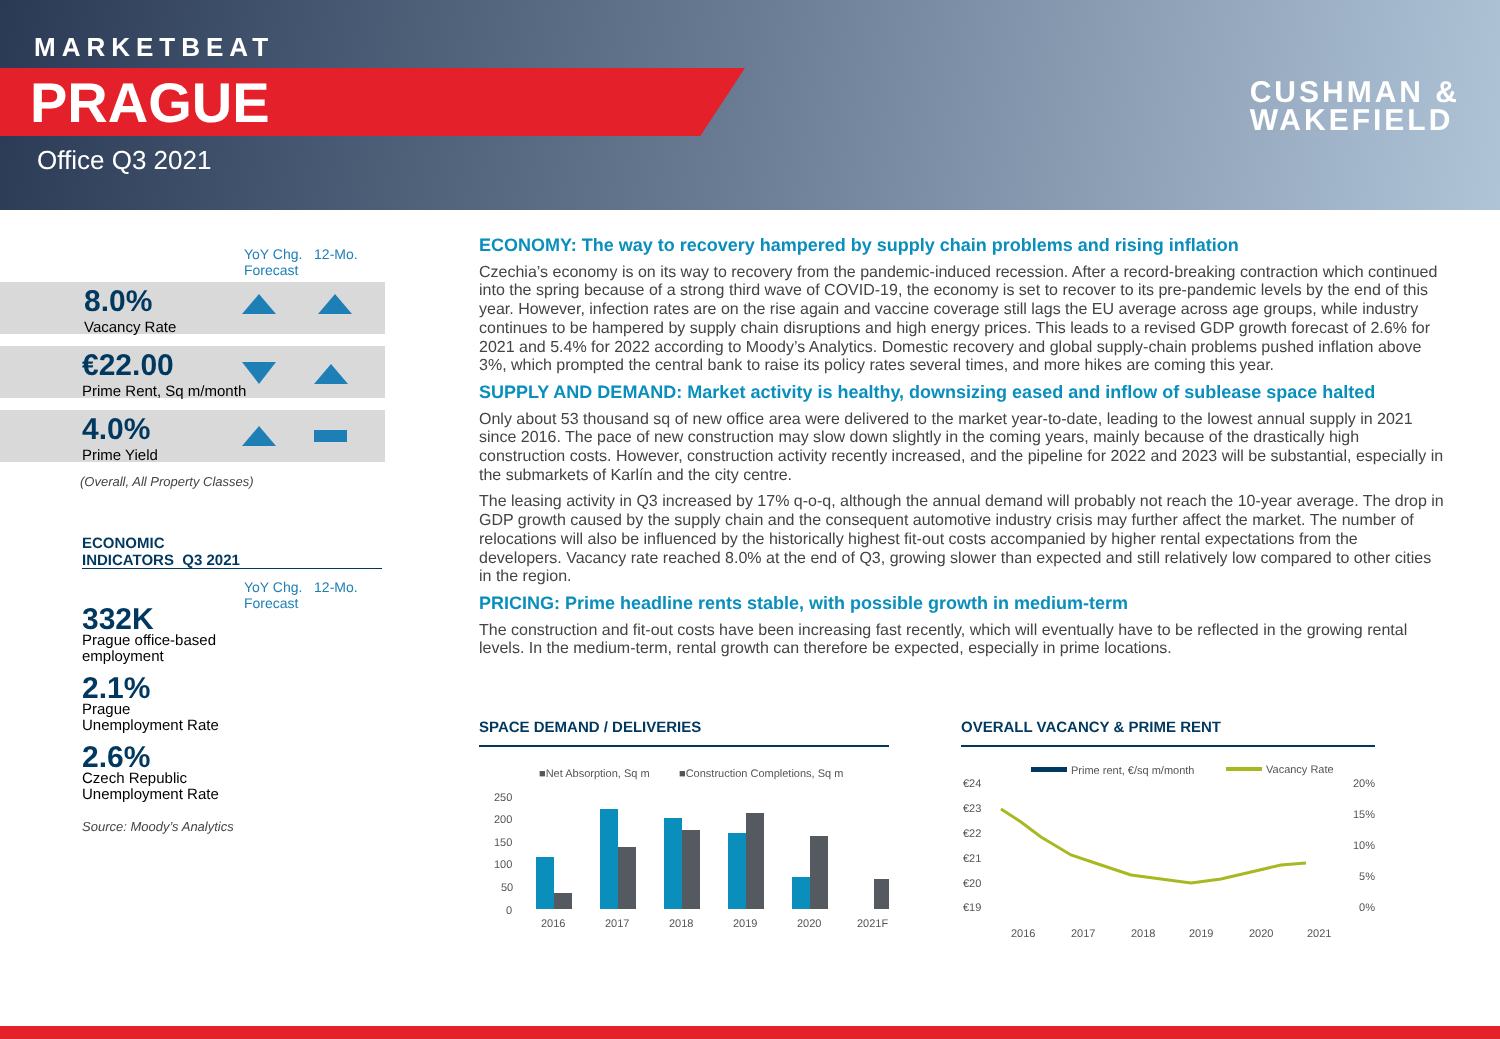MARKETBEAT
PRAGUE
Office Q3 2021
CUSHMAN &
WAKEFIELD
YoY Chg. 12-Mo. Forecast
8.0%
Vacancy Rate
€22.00
Prime Rent, Sq m/month
4.0%
Prime Yield
(Overall, All Property Classes)
ECONOMIC
INDICATORS Q3 2021
YoY Chg. 12-Mo. Forecast
332K
Prague office-based
employment
2.1%
Prague
Unemployment Rate
2.6%
Czech Republic
Unemployment Rate
Source: Moody’s Analytics
ECONOMY: The way to recovery hampered by supply chain problems and rising inflation
Czechia’s economy is on its way to recovery from the pandemic-induced recession. After a record-breaking contraction which continued into the spring because of a strong third wave of COVID-19, the economy is set to recover to its pre-pandemic levels by the end of this year. However, infection rates are on the rise again and vaccine coverage still lags the EU average across age groups, while industry continues to be hampered by supply chain disruptions and high energy prices. This leads to a revised GDP growth forecast of 2.6% for 2021 and 5.4% for 2022 according to Moody’s Analytics. Domestic recovery and global supply-chain problems pushed inflation above 3%, which prompted the central bank to raise its policy rates several times, and more hikes are coming this year.
SUPPLY AND DEMAND: Market activity is healthy, downsizing eased and inflow of sublease space halted
Only about 53 thousand sq of new office area were delivered to the market year-to-date, leading to the lowest annual supply in 2021 since 2016. The pace of new construction may slow down slightly in the coming years, mainly because of the drastically high construction costs. However, construction activity recently increased, and the pipeline for 2022 and 2023 will be substantial, especially in the submarkets of Karlín and the city centre.
The leasing activity in Q3 increased by 17% q-o-q, although the annual demand will probably not reach the 10-year average. The drop in GDP growth caused by the supply chain and the consequent automotive industry crisis may further affect the market. The number of relocations will also be influenced by the historically highest fit-out costs accompanied by higher rental expectations from the developers. Vacancy rate reached 8.0% at the end of Q3, growing slower than expected and still relatively low compared to other cities in the region.
PRICING: Prime headline rents stable, with possible growth in medium-term
The construction and fit-out costs have been increasing fast recently, which will eventually have to be reflected in the growing rental levels. In the medium-term, rental growth can therefore be expected, especially in prime locations.
SPACE DEMAND / DELIVERIES
■Net Absorption, Sq m
■Construction Completions, Sq m
250
200
150
100
50
0
2016
2017
2018
2019
2020
2021F
OVERALL VACANCY & PRIME RENT
Prime rent, €/sq m/month
Vacancy Rate
€24
€23
€22
€21
€20
€19
20%
15%
10%
5%
0%
2016
2017
2018
2019
2020
2021